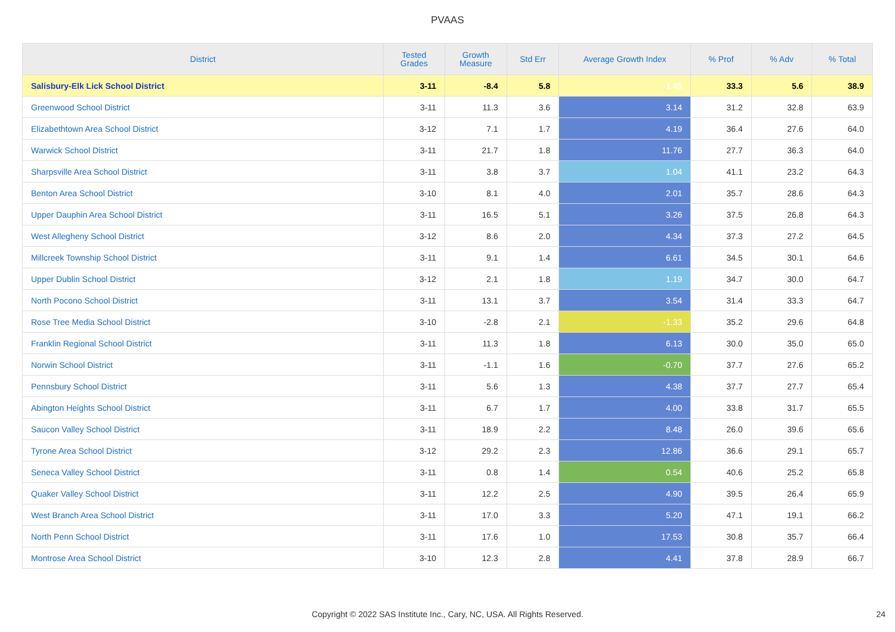PVAAS
| District | Tested Grades | Growth Measure | Std Err | Average Growth Index | % Prof | % Adv | % Total |
| --- | --- | --- | --- | --- | --- | --- | --- |
| Salisbury-Elk Lick School District | 3-11 | -8.4 | 5.8 | -1.45 | 33.3 | 5.6 | 38.9 |
| Greenwood School District | 3-11 | 11.3 | 3.6 | 3.14 | 31.2 | 32.8 | 63.9 |
| Elizabethtown Area School District | 3-12 | 7.1 | 1.7 | 4.19 | 36.4 | 27.6 | 64.0 |
| Warwick School District | 3-11 | 21.7 | 1.8 | 11.76 | 27.7 | 36.3 | 64.0 |
| Sharpsville Area School District | 3-11 | 3.8 | 3.7 | 1.04 | 41.1 | 23.2 | 64.3 |
| Benton Area School District | 3-10 | 8.1 | 4.0 | 2.01 | 35.7 | 28.6 | 64.3 |
| Upper Dauphin Area School District | 3-11 | 16.5 | 5.1 | 3.26 | 37.5 | 26.8 | 64.3 |
| West Allegheny School District | 3-12 | 8.6 | 2.0 | 4.34 | 37.3 | 27.2 | 64.5 |
| Millcreek Township School District | 3-11 | 9.1 | 1.4 | 6.61 | 34.5 | 30.1 | 64.6 |
| Upper Dublin School District | 3-12 | 2.1 | 1.8 | 1.19 | 34.7 | 30.0 | 64.7 |
| North Pocono School District | 3-11 | 13.1 | 3.7 | 3.54 | 31.4 | 33.3 | 64.7 |
| Rose Tree Media School District | 3-10 | -2.8 | 2.1 | -1.33 | 35.2 | 29.6 | 64.8 |
| Franklin Regional School District | 3-11 | 11.3 | 1.8 | 6.13 | 30.0 | 35.0 | 65.0 |
| Norwin School District | 3-11 | -1.1 | 1.6 | -0.70 | 37.7 | 27.6 | 65.2 |
| Pennsbury School District | 3-11 | 5.6 | 1.3 | 4.38 | 37.7 | 27.7 | 65.4 |
| Abington Heights School District | 3-11 | 6.7 | 1.7 | 4.00 | 33.8 | 31.7 | 65.5 |
| Saucon Valley School District | 3-11 | 18.9 | 2.2 | 8.48 | 26.0 | 39.6 | 65.6 |
| Tyrone Area School District | 3-12 | 29.2 | 2.3 | 12.86 | 36.6 | 29.1 | 65.7 |
| Seneca Valley School District | 3-11 | 0.8 | 1.4 | 0.54 | 40.6 | 25.2 | 65.8 |
| Quaker Valley School District | 3-11 | 12.2 | 2.5 | 4.90 | 39.5 | 26.4 | 65.9 |
| West Branch Area School District | 3-11 | 17.0 | 3.3 | 5.20 | 47.1 | 19.1 | 66.2 |
| North Penn School District | 3-11 | 17.6 | 1.0 | 17.53 | 30.8 | 35.7 | 66.4 |
| Montrose Area School District | 3-10 | 12.3 | 2.8 | 4.41 | 37.8 | 28.9 | 66.7 |
Copyright © 2022 SAS Institute Inc., Cary, NC, USA. All Rights Reserved. 24